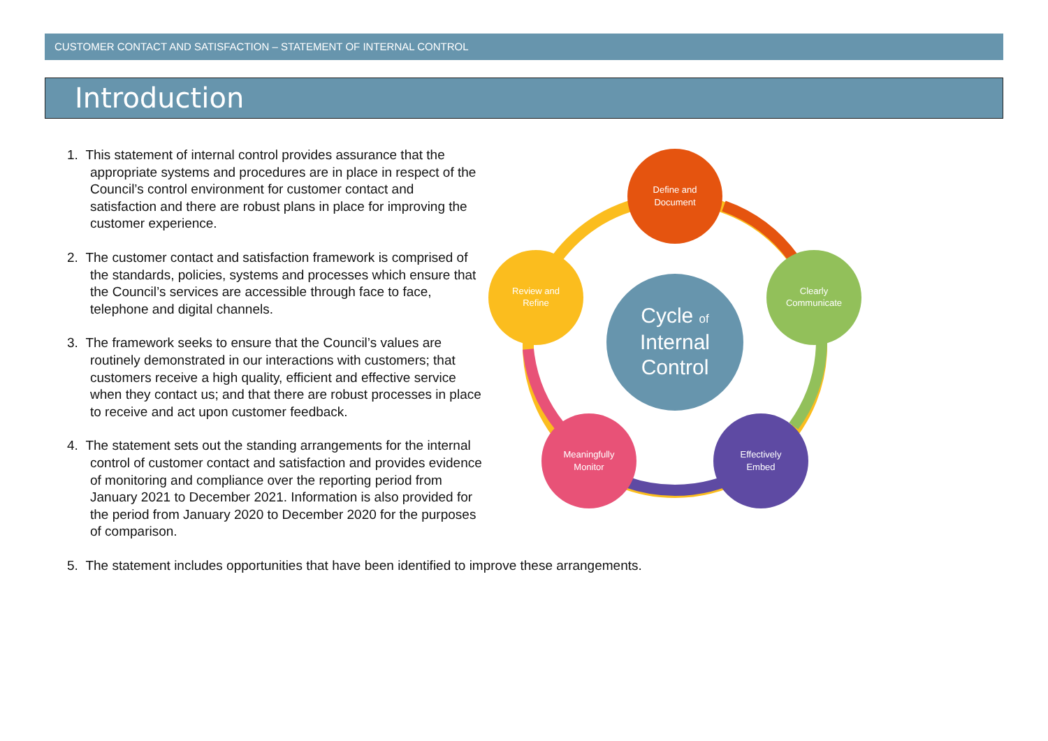CUSTOMER CONTACT AND SATISFACTION – STATEMENT OF INTERNAL CONTROL
Introduction
Define and
Document
Clearly
Communicate
Effectively
Embed
Meaningfully
Monitor
Review and
Refine
Cycle of
Internal
Control
1. This statement of internal control provides assurance that the appropriate systems and procedures are in place in respect of the Council’s control environment for customer contact and satisfaction and there are robust plans in place for improving the customer experience.
2. The customer contact and satisfaction framework is comprised of the standards, policies, systems and processes which ensure that the Council’s services are accessible through face to face, telephone and digital channels.
3. The framework seeks to ensure that the Council’s values are routinely demonstrated in our interactions with customers; that customers receive a high quality, efficient and effective service when they contact us; and that there are robust processes in place to receive and act upon customer feedback.
4. The statement sets out the standing arrangements for the internal control of customer contact and satisfaction and provides evidence of monitoring and compliance over the reporting period from January 2021 to December 2021. Information is also provided for the period from January 2020 to December 2020 for the purposes of comparison.
5. The statement includes opportunities that have been identified to improve these arrangements.